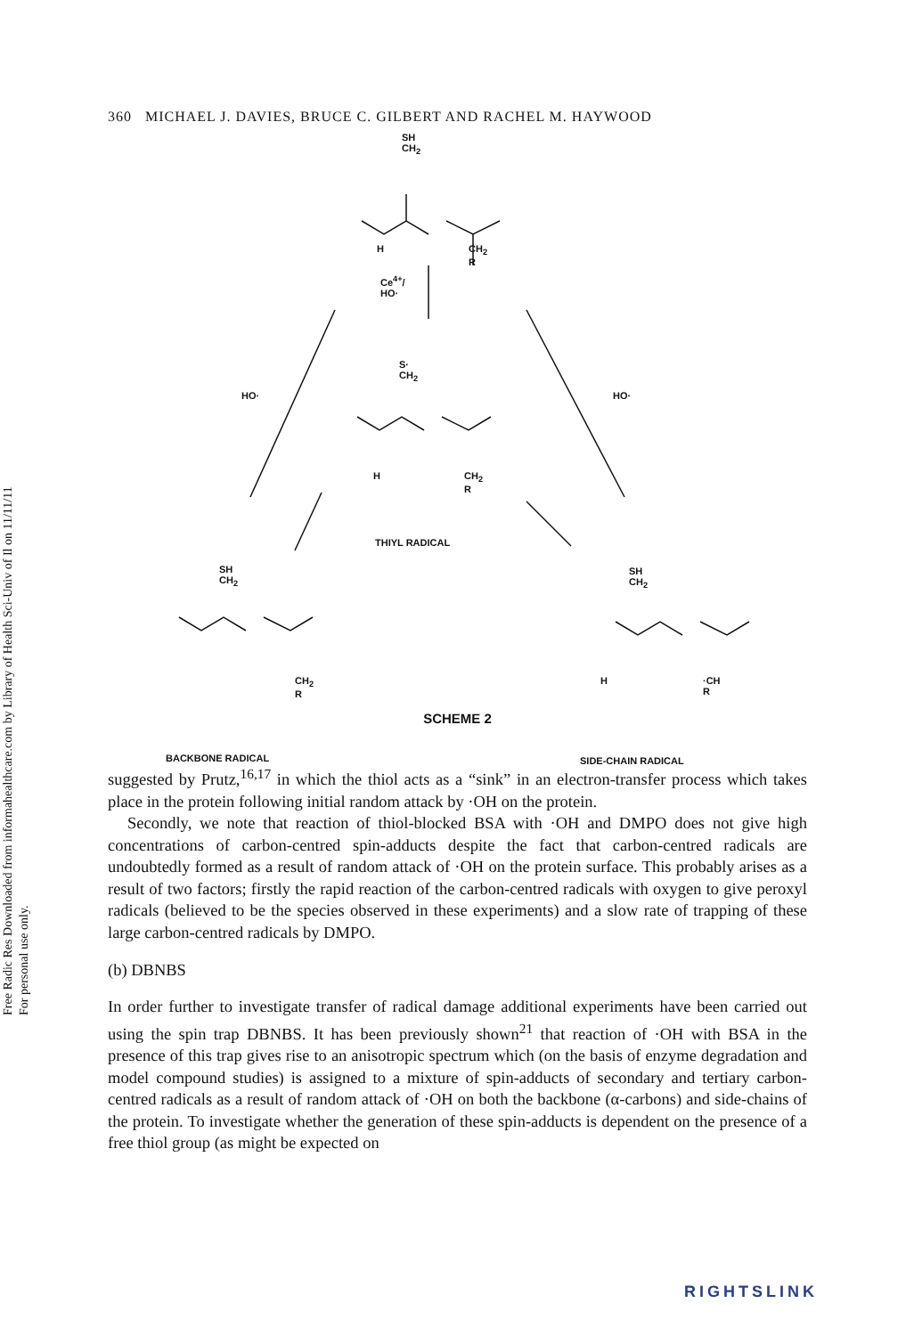Free Radic Res Downloaded from informahealthcare.com by Library of Health Sci-Univ of Il on 11/11/11
For personal use only.
360 MICHAEL J. DAVIES, BRUCE C. GILBERT AND RACHEL M. HAYWOOD
SH
CH<sub>2</sub>
H CH<sub>2</sub>
R
Ce<sup>4+</sup>/
HO·
HO· HO·
S·
CH<sub>2</sub>
H CH<sub>2</sub>
R
THIYL RADICAL
SH
CH<sub>2</sub>
CH<sub>2</sub>
R
SH
CH<sub>2</sub>
H ·CH
R
BACKBONE RADICAL SIDE-CHAIN RADICAL
SCHEME 2
suggested by Prutz,<sup>16,17</sup> in which the thiol acts as a “sink” in an electron-transfer process which takes place in the protein following initial random attack by ·OH on the protein.
Secondly, we note that reaction of thiol-blocked BSA with ·OH and DMPO does not give high concentrations of carbon-centred spin-adducts despite the fact that carbon-centred radicals are undoubtedly formed as a result of random attack of ·OH on the protein surface. This probably arises as a result of two factors; firstly the rapid reaction of the carbon-centred radicals with oxygen to give peroxyl radicals (believed to be the species observed in these experiments) and a slow rate of trapping of these large carbon-centred radicals by DMPO.
(b) DBNBS
In order further to investigate transfer of radical damage additional experiments have been carried out using the spin trap DBNBS. It has been previously shown<sup>21</sup> that reaction of ·OH with BSA in the presence of this trap gives rise to an anisotropic spectrum which (on the basis of enzyme degradation and model compound studies) is assigned to a mixture of spin-adducts of secondary and tertiary carbon-centred radicals as a result of random attack of ·OH on both the backbone (α-carbons) and side-chains of the protein. To investigate whether the generation of these spin-adducts is dependent on the presence of a free thiol group (as might be expected on
RIGHTSLINK